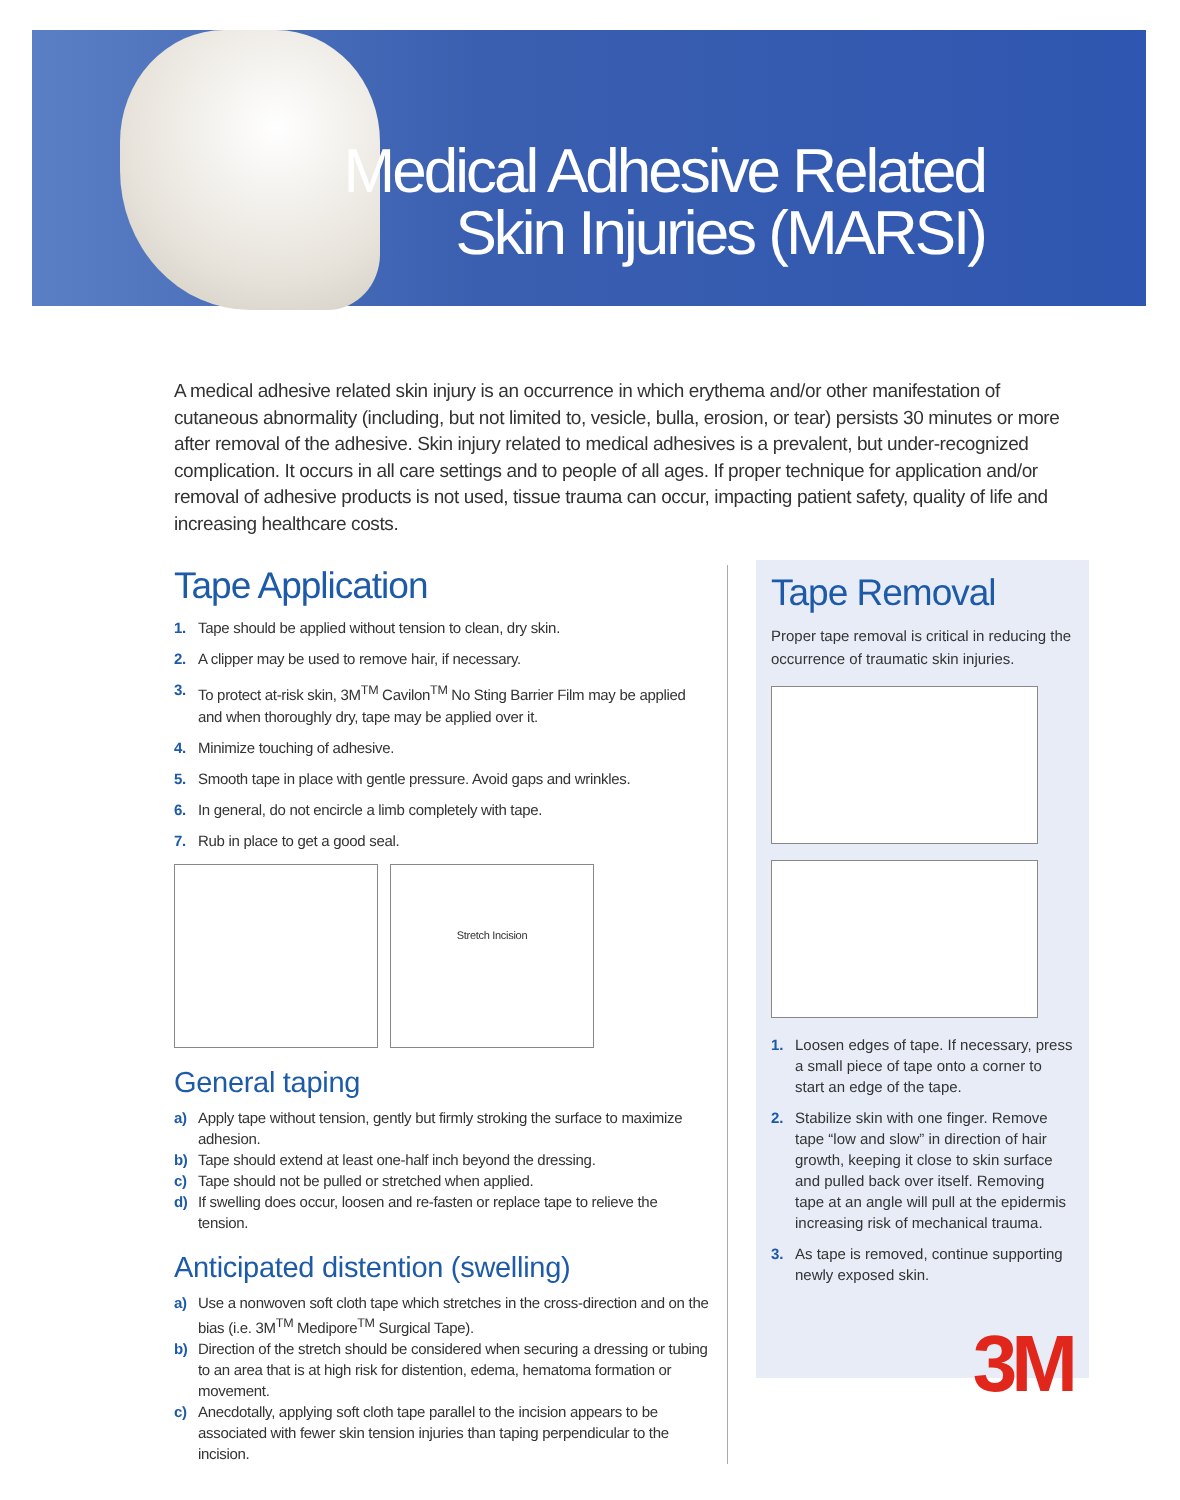Medical Adhesive Related
Skin Injuries (MARSI)
A medical adhesive related skin injury is an occurrence in which erythema and/or other manifestation of cutaneous abnormality (including, but not limited to, vesicle, bulla, erosion, or tear) persists 30 minutes or more after removal of the adhesive. Skin injury related to medical adhesives is a prevalent, but under-recognized complication. It occurs in all care settings and to people of all ages. If proper technique for application and/or removal of adhesive products is not used, tissue trauma can occur, impacting patient safety, quality of life and increasing healthcare costs.
Tape Application
1. Tape should be applied without tension to clean, dry skin.
2. A clipper may be used to remove hair, if necessary.
3. To protect at-risk skin, 3M<sup>TM</sup> Cavilon<sup>TM</sup> No Sting Barrier Film may be applied and when thoroughly dry, tape may be applied over it.
4. Minimize touching of adhesive.
5. Smooth tape in place with gentle pressure. Avoid gaps and wrinkles.
6. In general, do not encircle a limb completely with tape.
7. Rub in place to get a good seal.
Stretch Incision
General taping
a) Apply tape without tension, gently but firmly stroking the surface to maximize adhesion.
b) Tape should extend at least one-half inch beyond the dressing.
c) Tape should not be pulled or stretched when applied.
d) If swelling does occur, loosen and re-fasten or replace tape to relieve the tension.
Anticipated distention (swelling)
a) Use a nonwoven soft cloth tape which stretches in the cross-direction and on the bias (i.e. 3M<sup>TM</sup> Medipore<sup>TM</sup> Surgical Tape).
b) Direction of the stretch should be considered when securing a dressing or tubing to an area that is at high risk for distention, edema, hematoma formation or movement.
c) Anecdotally, applying soft cloth tape parallel to the incision appears to be associated with fewer skin tension injuries than taping perpendicular to the incision.
Tape Removal
Proper tape removal is critical in reducing the occurrence of traumatic skin injuries.
1. Loosen edges of tape. If necessary, press a small piece of tape onto a corner to start an edge of the tape.
2. Stabilize skin with one finger. Remove tape “low and slow” in direction of hair growth, keeping it close to skin surface and pulled back over itself. Removing tape at an angle will pull at the epidermis increasing risk of mechanical trauma.
3. As tape is removed, continue supporting newly exposed skin.
3M